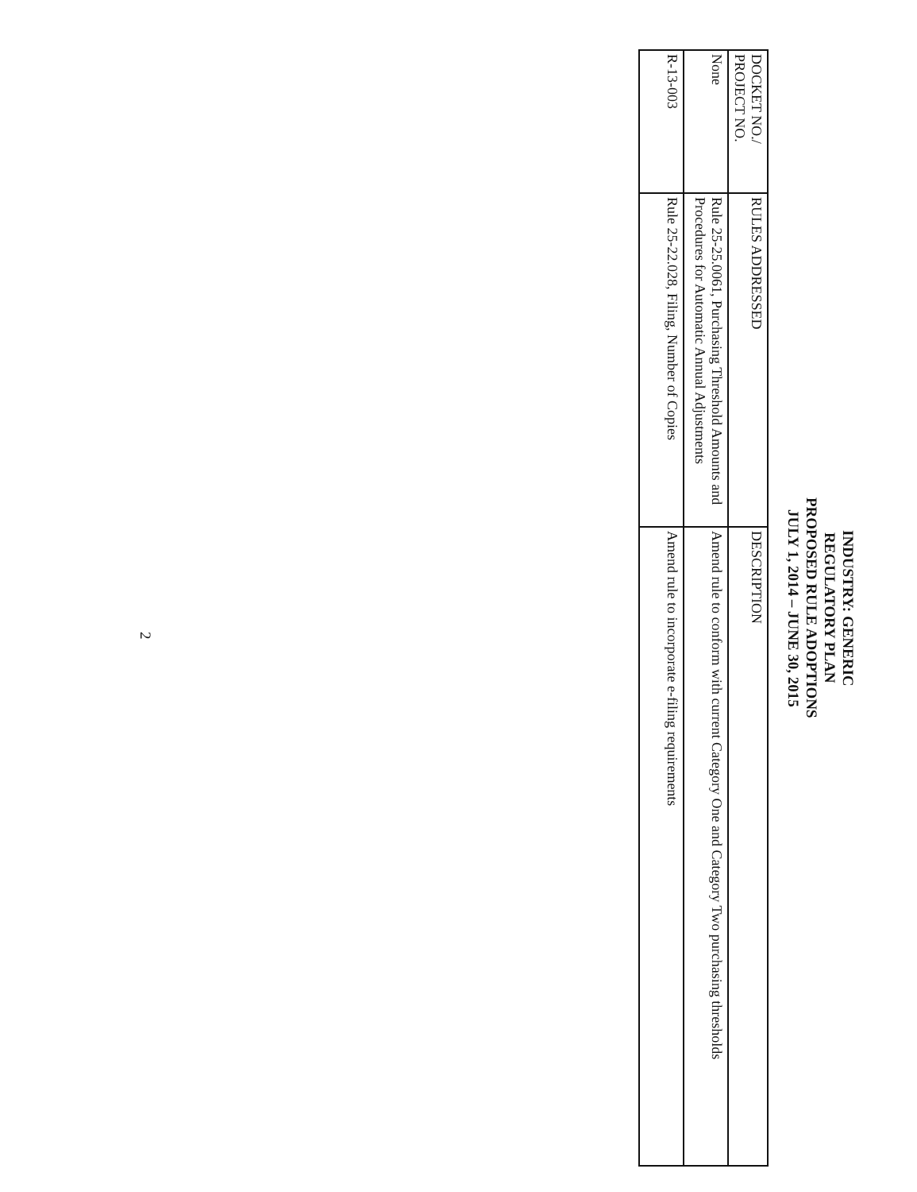INDUSTRY: GENERIC
REGULATORY PLAN
PROPOSED RULE ADOPTIONS
JULY 1, 2014 – JUNE 30, 2015
| DOCKET NO./ PROJECT NO. | RULES ADDRESSED | DESCRIPTION |
| --- | --- | --- |
| None | Rule 25-25.0061, Purchasing Threshold Amounts and Procedures for Automatic Annual Adjustments | Amend rule to conform with current Category One and Category Two purchasing thresholds |
| R-13-003 | Rule 25-22.028, Filing, Number of Copies | Amend rule to incorporate e-filing requirements |
2